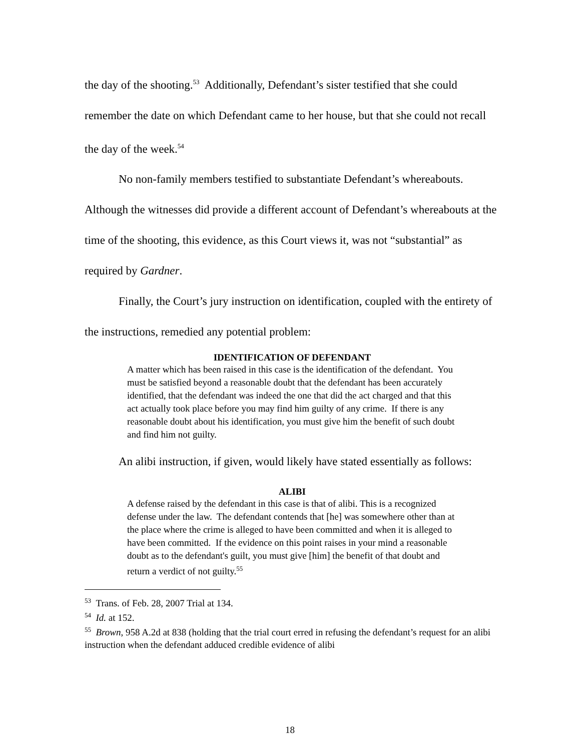the day of the shooting.<sup>53</sup> Additionally, Defendant’s sister testified that she could remember the date on which Defendant came to her house, but that she could not recall the day of the week.<sup>54</sup>
No non-family members testified to substantiate Defendant’s whereabouts. Although the witnesses did provide a different account of Defendant’s whereabouts at the time of the shooting, this evidence, as this Court views it, was not “substantial” as required by Gardner.
Finally, the Court’s jury instruction on identification, coupled with the entirety of the instructions, remedied any potential problem:
IDENTIFICATION OF DEFENDANT
A matter which has been raised in this case is the identification of the defendant. You must be satisfied beyond a reasonable doubt that the defendant has been accurately identified, that the defendant was indeed the one that did the act charged and that this act actually took place before you may find him guilty of any crime. If there is any reasonable doubt about his identification, you must give him the benefit of such doubt and find him not guilty.
An alibi instruction, if given, would likely have stated essentially as follows:
ALIBI
A defense raised by the defendant in this case is that of alibi. This is a recognized defense under the law. The defendant contends that [he] was somewhere other than at the place where the crime is alleged to have been committed and when it is alleged to have been committed. If the evidence on this point raises in your mind a reasonable doubt as to the defendant's guilt, you must give [him] the benefit of that doubt and return a verdict of not guilty.<sup>55</sup>
<sup>53</sup> Trans. of Feb. 28, 2007 Trial at 134.
<sup>54</sup> Id. at 152.
<sup>55</sup> Brown, 958 A.2d at 838 (holding that the trial court erred in refusing the defendant’s request for an alibi instruction when the defendant adduced credible evidence of alibi
18